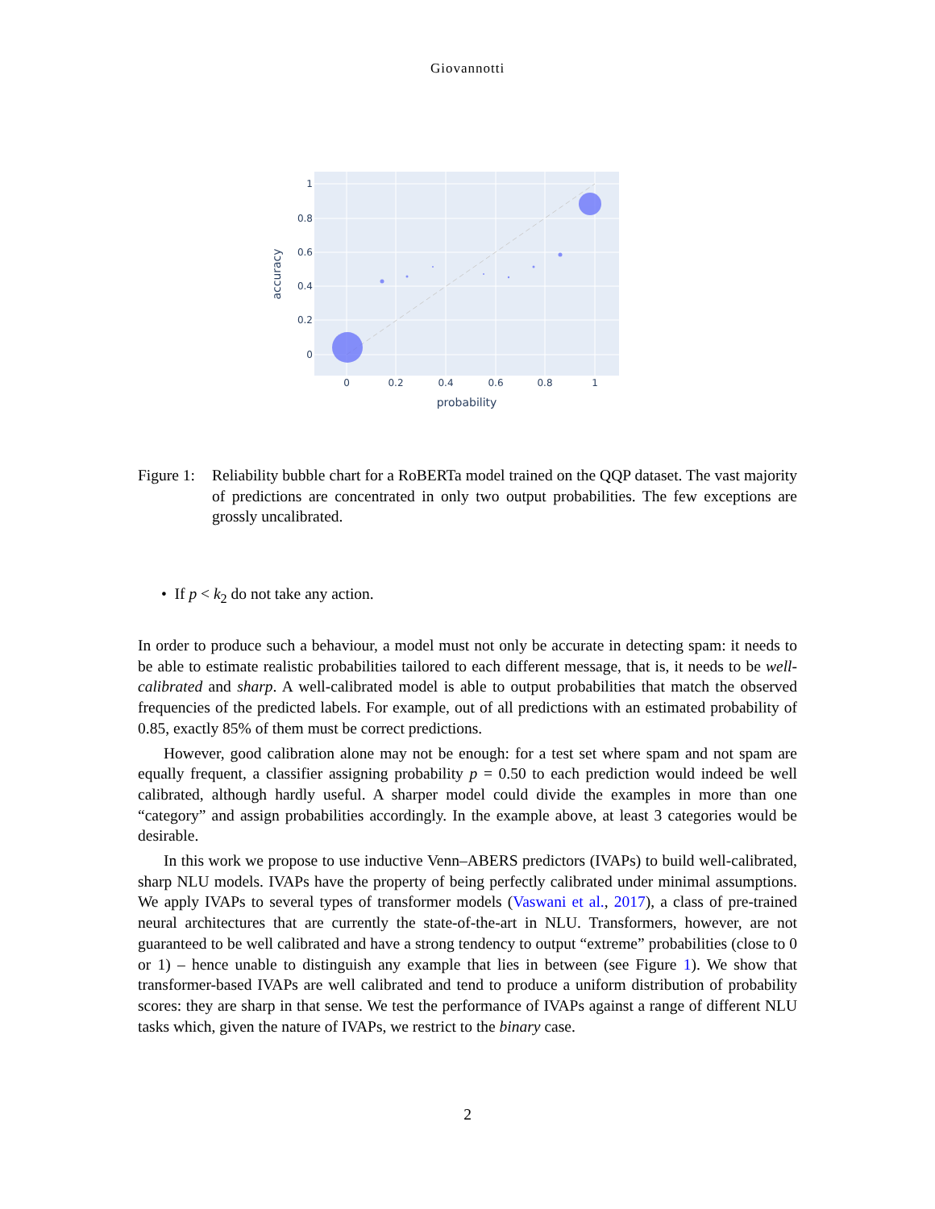Giovannotti
1
0.8
0.6
0.4
0.2
0
0
0.2
0.4
0.6
0.8
1
probability
accuracy
Figure 1:
Reliability bubble chart for a RoBERTa model trained on the QQP dataset. The vast majority of predictions are concentrated in only two output probabilities. The few exceptions are grossly uncalibrated.
• If p < k<sub>2</sub> do not take any action.
In order to produce such a behaviour, a model must not only be accurate in detecting spam: it needs to be able to estimate realistic probabilities tailored to each different message, that is, it needs to be well-calibrated and sharp. A well-calibrated model is able to output probabilities that match the observed frequencies of the predicted labels. For example, out of all predictions with an estimated probability of 0.85, exactly 85% of them must be correct predictions.
However, good calibration alone may not be enough: for a test set where spam and not spam are equally frequent, a classifier assigning probability p = 0.50 to each prediction would indeed be well calibrated, although hardly useful. A sharper model could divide the examples in more than one “category” and assign probabilities accordingly. In the example above, at least 3 categories would be desirable.
In this work we propose to use inductive Venn–ABERS predictors (IVAPs) to build well-calibrated, sharp NLU models. IVAPs have the property of being perfectly calibrated under minimal assumptions. We apply IVAPs to several types of transformer models (Vaswani et al., 2017), a class of pre-trained neural architectures that are currently the state-of-the-art in NLU. Transformers, however, are not guaranteed to be well calibrated and have a strong tendency to output “extreme” probabilities (close to 0 or 1) – hence unable to distinguish any example that lies in between (see Figure 1). We show that transformer-based IVAPs are well calibrated and tend to produce a uniform distribution of probability scores: they are sharp in that sense. We test the performance of IVAPs against a range of different NLU tasks which, given the nature of IVAPs, we restrict to the binary case.
2